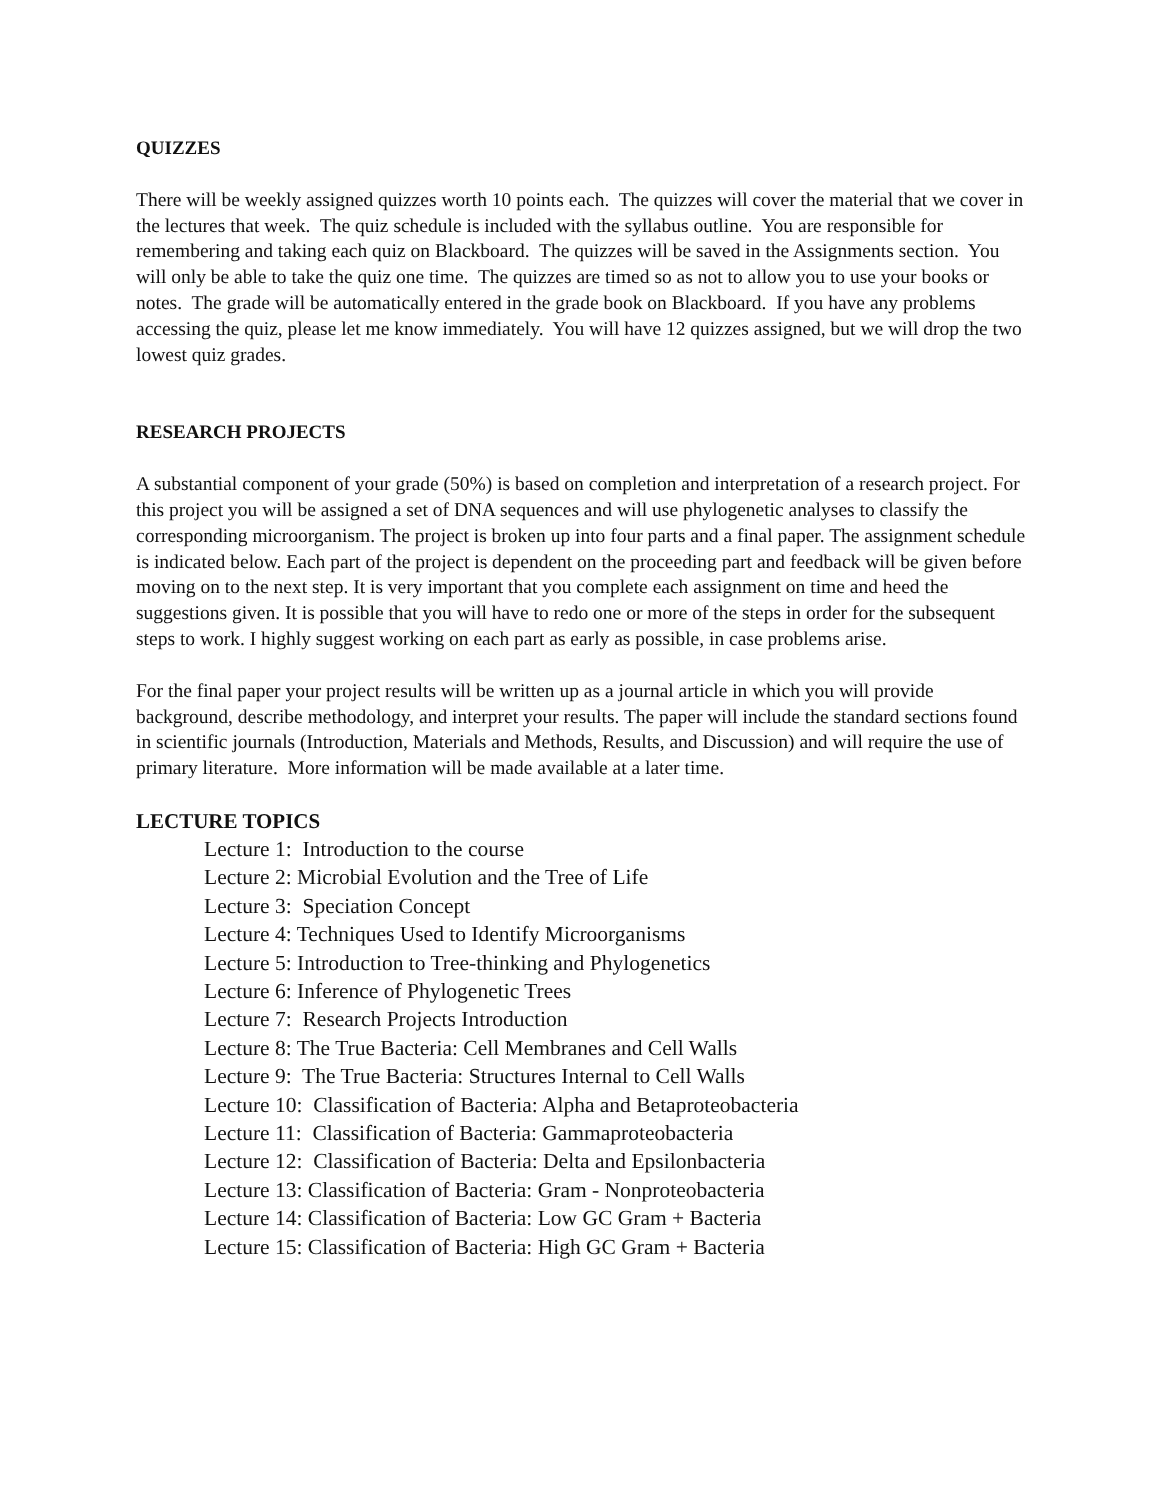QUIZZES
There will be weekly assigned quizzes worth 10 points each. The quizzes will cover the material that we cover in the lectures that week. The quiz schedule is included with the syllabus outline. You are responsible for remembering and taking each quiz on Blackboard. The quizzes will be saved in the Assignments section. You will only be able to take the quiz one time. The quizzes are timed so as not to allow you to use your books or notes. The grade will be automatically entered in the grade book on Blackboard. If you have any problems accessing the quiz, please let me know immediately. You will have 12 quizzes assigned, but we will drop the two lowest quiz grades.
RESEARCH PROJECTS
A substantial component of your grade (50%) is based on completion and interpretation of a research project. For this project you will be assigned a set of DNA sequences and will use phylogenetic analyses to classify the corresponding microorganism. The project is broken up into four parts and a final paper. The assignment schedule is indicated below. Each part of the project is dependent on the proceeding part and feedback will be given before moving on to the next step. It is very important that you complete each assignment on time and heed the suggestions given. It is possible that you will have to redo one or more of the steps in order for the subsequent steps to work. I highly suggest working on each part as early as possible, in case problems arise.
For the final paper your project results will be written up as a journal article in which you will provide background, describe methodology, and interpret your results. The paper will include the standard sections found in scientific journals (Introduction, Materials and Methods, Results, and Discussion) and will require the use of primary literature. More information will be made available at a later time.
LECTURE TOPICS
Lecture 1: Introduction to the course
Lecture 2: Microbial Evolution and the Tree of Life
Lecture 3: Speciation Concept
Lecture 4: Techniques Used to Identify Microorganisms
Lecture 5: Introduction to Tree-thinking and Phylogenetics
Lecture 6: Inference of Phylogenetic Trees
Lecture 7: Research Projects Introduction
Lecture 8: The True Bacteria: Cell Membranes and Cell Walls
Lecture 9: The True Bacteria: Structures Internal to Cell Walls
Lecture 10: Classification of Bacteria: Alpha and Betaproteobacteria
Lecture 11: Classification of Bacteria: Gammaproteobacteria
Lecture 12: Classification of Bacteria: Delta and Epsilonbacteria
Lecture 13: Classification of Bacteria: Gram - Nonproteobacteria
Lecture 14: Classification of Bacteria: Low GC Gram + Bacteria
Lecture 15: Classification of Bacteria: High GC Gram + Bacteria